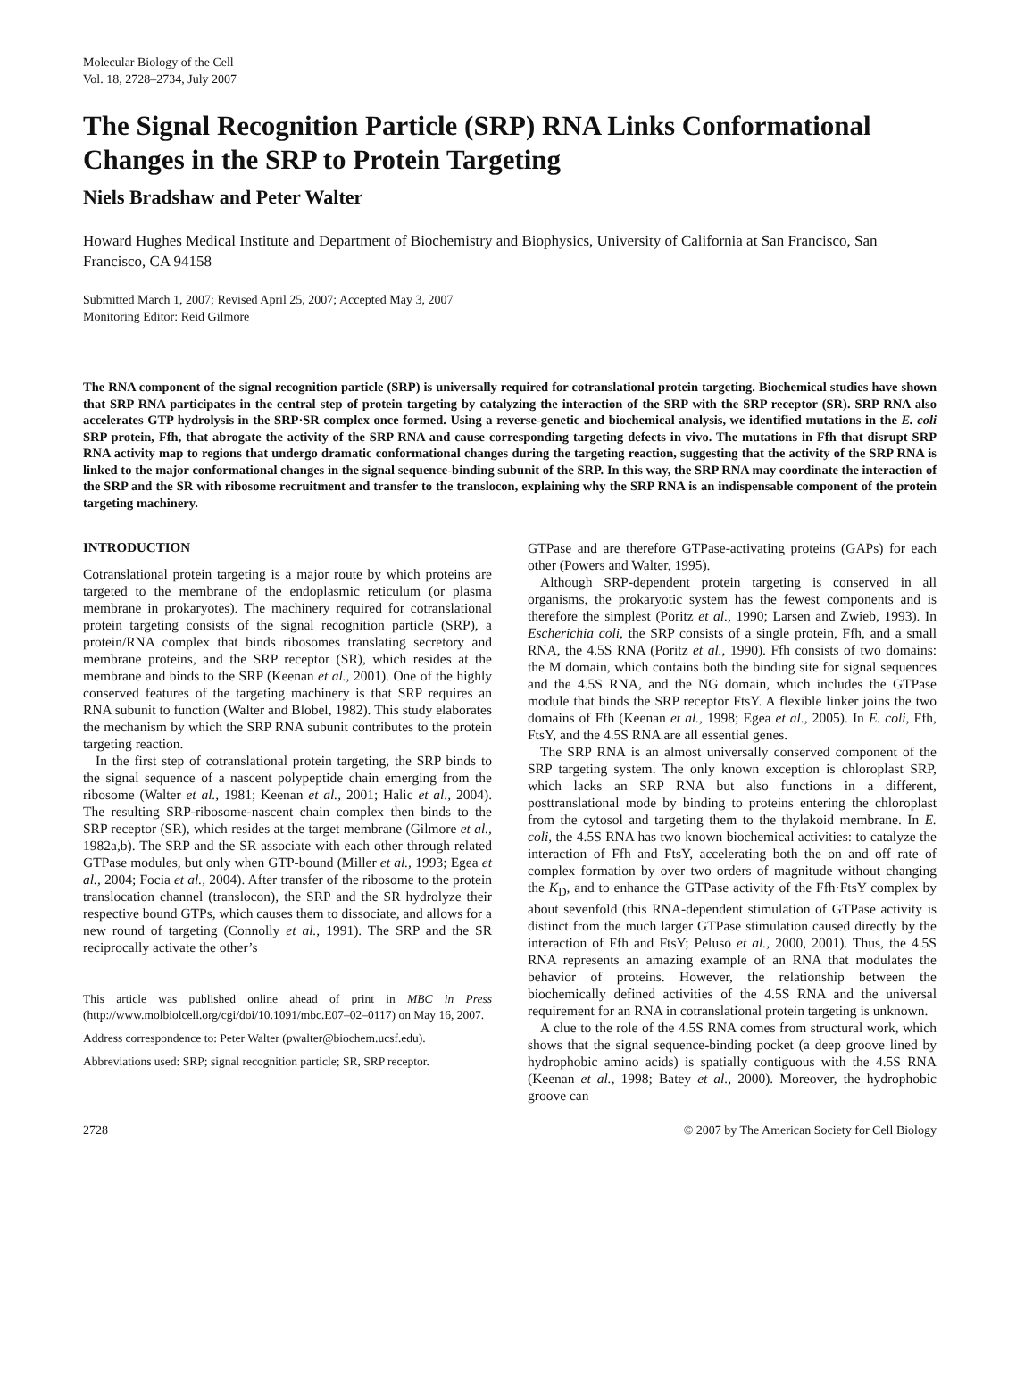Molecular Biology of the Cell
Vol. 18, 2728–2734, July 2007
The Signal Recognition Particle (SRP) RNA Links Conformational Changes in the SRP to Protein Targeting
Niels Bradshaw and Peter Walter
Howard Hughes Medical Institute and Department of Biochemistry and Biophysics, University of California at San Francisco, San Francisco, CA 94158
Submitted March 1, 2007; Revised April 25, 2007; Accepted May 3, 2007
Monitoring Editor: Reid Gilmore
The RNA component of the signal recognition particle (SRP) is universally required for cotranslational protein targeting. Biochemical studies have shown that SRP RNA participates in the central step of protein targeting by catalyzing the interaction of the SRP with the SRP receptor (SR). SRP RNA also accelerates GTP hydrolysis in the SRP·SR complex once formed. Using a reverse-genetic and biochemical analysis, we identified mutations in the E. coli SRP protein, Ffh, that abrogate the activity of the SRP RNA and cause corresponding targeting defects in vivo. The mutations in Ffh that disrupt SRP RNA activity map to regions that undergo dramatic conformational changes during the targeting reaction, suggesting that the activity of the SRP RNA is linked to the major conformational changes in the signal sequence-binding subunit of the SRP. In this way, the SRP RNA may coordinate the interaction of the SRP and the SR with ribosome recruitment and transfer to the translocon, explaining why the SRP RNA is an indispensable component of the protein targeting machinery.
INTRODUCTION
Cotranslational protein targeting is a major route by which proteins are targeted to the membrane of the endoplasmic reticulum (or plasma membrane in prokaryotes). The machinery required for cotranslational protein targeting consists of the signal recognition particle (SRP), a protein/RNA complex that binds ribosomes translating secretory and membrane proteins, and the SRP receptor (SR), which resides at the membrane and binds to the SRP (Keenan et al., 2001). One of the highly conserved features of the targeting machinery is that SRP requires an RNA subunit to function (Walter and Blobel, 1982). This study elaborates the mechanism by which the SRP RNA subunit contributes to the protein targeting reaction.
In the first step of cotranslational protein targeting, the SRP binds to the signal sequence of a nascent polypeptide chain emerging from the ribosome (Walter et al., 1981; Keenan et al., 2001; Halic et al., 2004). The resulting SRP-ribosome-nascent chain complex then binds to the SRP receptor (SR), which resides at the target membrane (Gilmore et al., 1982a,b). The SRP and the SR associate with each other through related GTPase modules, but only when GTP-bound (Miller et al., 1993; Egea et al., 2004; Focia et al., 2004). After transfer of the ribosome to the protein translocation channel (translocon), the SRP and the SR hydrolyze their respective bound GTPs, which causes them to dissociate, and allows for a new round of targeting (Connolly et al., 1991). The SRP and the SR reciprocally activate the other’s
This article was published online ahead of print in MBC in Press (http://www.molbiolcell.org/cgi/doi/10.1091/mbc.E07–02–0117) on May 16, 2007.
Address correspondence to: Peter Walter (pwalter@biochem.ucsf.edu).
Abbreviations used: SRP; signal recognition particle; SR, SRP receptor.
GTPase and are therefore GTPase-activating proteins (GAPs) for each other (Powers and Walter, 1995).
Although SRP-dependent protein targeting is conserved in all organisms, the prokaryotic system has the fewest components and is therefore the simplest (Poritz et al., 1990; Larsen and Zwieb, 1993). In Escherichia coli, the SRP consists of a single protein, Ffh, and a small RNA, the 4.5S RNA (Poritz et al., 1990). Ffh consists of two domains: the M domain, which contains both the binding site for signal sequences and the 4.5S RNA, and the NG domain, which includes the GTPase module that binds the SRP receptor FtsY. A flexible linker joins the two domains of Ffh (Keenan et al., 1998; Egea et al., 2005). In E. coli, Ffh, FtsY, and the 4.5S RNA are all essential genes.
The SRP RNA is an almost universally conserved component of the SRP targeting system. The only known exception is chloroplast SRP, which lacks an SRP RNA but also functions in a different, posttranslational mode by binding to proteins entering the chloroplast from the cytosol and targeting them to the thylakoid membrane. In E. coli, the 4.5S RNA has two known biochemical activities: to catalyze the interaction of Ffh and FtsY, accelerating both the on and off rate of complex formation by over two orders of magnitude without changing the K<sub>D</sub>, and to enhance the GTPase activity of the Ffh·FtsY complex by about sevenfold (this RNA-dependent stimulation of GTPase activity is distinct from the much larger GTPase stimulation caused directly by the interaction of Ffh and FtsY; Peluso et al., 2000, 2001). Thus, the 4.5S RNA represents an amazing example of an RNA that modulates the behavior of proteins. However, the relationship between the biochemically defined activities of the 4.5S RNA and the universal requirement for an RNA in cotranslational protein targeting is unknown.
A clue to the role of the 4.5S RNA comes from structural work, which shows that the signal sequence-binding pocket (a deep groove lined by hydrophobic amino acids) is spatially contiguous with the 4.5S RNA (Keenan et al., 1998; Batey et al., 2000). Moreover, the hydrophobic groove can
2728 © 2007 by The American Society for Cell Biology